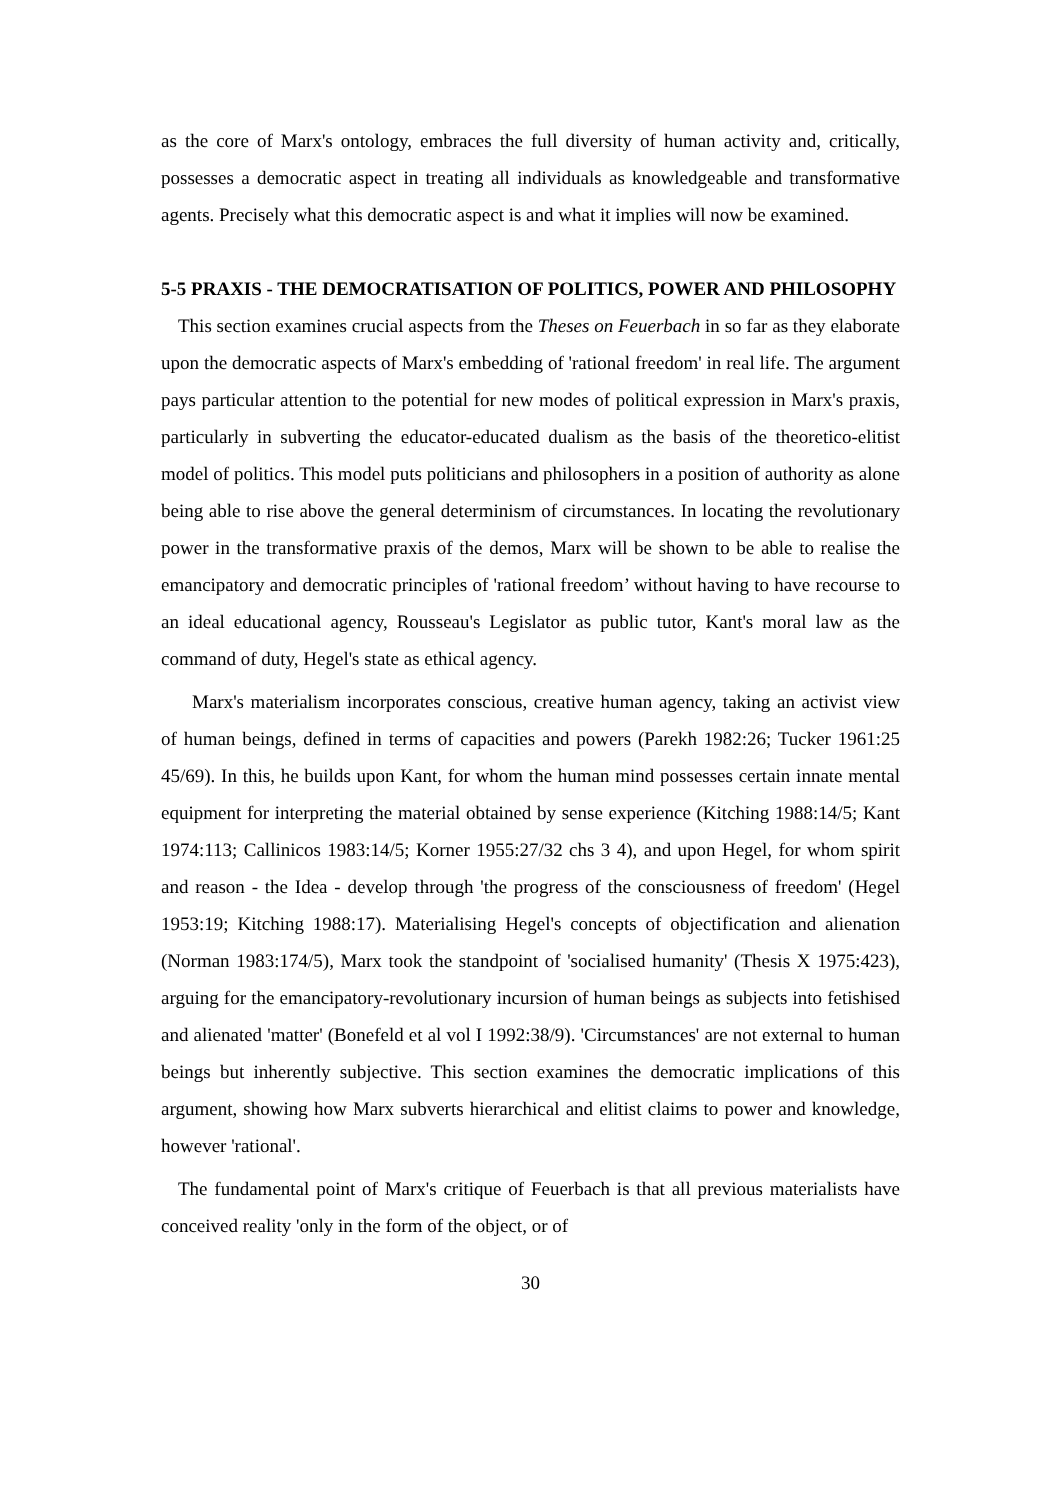as the core of Marx's ontology, embraces the full diversity of human activity and, critically, possesses a democratic aspect in treating all individuals as knowledgeable and transformative agents. Precisely what this democratic aspect is and what it implies will now be examined.
5-5 PRAXIS - THE DEMOCRATISATION OF POLITICS, POWER AND PHILOSOPHY
This section examines crucial aspects from the Theses on Feuerbach in so far as they elaborate upon the democratic aspects of Marx's embedding of 'rational freedom' in real life. The argument pays particular attention to the potential for new modes of political expression in Marx's praxis, particularly in subverting the educator-educated dualism as the basis of the theoretico-elitist model of politics. This model puts politicians and philosophers in a position of authority as alone being able to rise above the general determinism of circumstances. In locating the revolutionary power in the transformative praxis of the demos, Marx will be shown to be able to realise the emancipatory and democratic principles of 'rational freedom’ without having to have recourse to an ideal educational agency, Rousseau's Legislator as public tutor, Kant's moral law as the command of duty, Hegel's state as ethical agency.
Marx's materialism incorporates conscious, creative human agency, taking an activist view of human beings, defined in terms of capacities and powers (Parekh 1982:26; Tucker 1961:25 45/69). In this, he builds upon Kant, for whom the human mind possesses certain innate mental equipment for interpreting the material obtained by sense experience (Kitching 1988:14/5; Kant 1974:113; Callinicos 1983:14/5; Korner 1955:27/32 chs 3 4), and upon Hegel, for whom spirit and reason - the Idea - develop through 'the progress of the consciousness of freedom' (Hegel 1953:19; Kitching 1988:17). Materialising Hegel's concepts of objectification and alienation (Norman 1983:174/5), Marx took the standpoint of 'socialised humanity' (Thesis X 1975:423), arguing for the emancipatory-revolutionary incursion of human beings as subjects into fetishised and alienated 'matter' (Bonefeld et al vol I 1992:38/9). 'Circumstances' are not external to human beings but inherently subjective. This section examines the democratic implications of this argument, showing how Marx subverts hierarchical and elitist claims to power and knowledge, however 'rational'.
The fundamental point of Marx's critique of Feuerbach is that all previous materialists have conceived reality 'only in the form of the object, or of
30